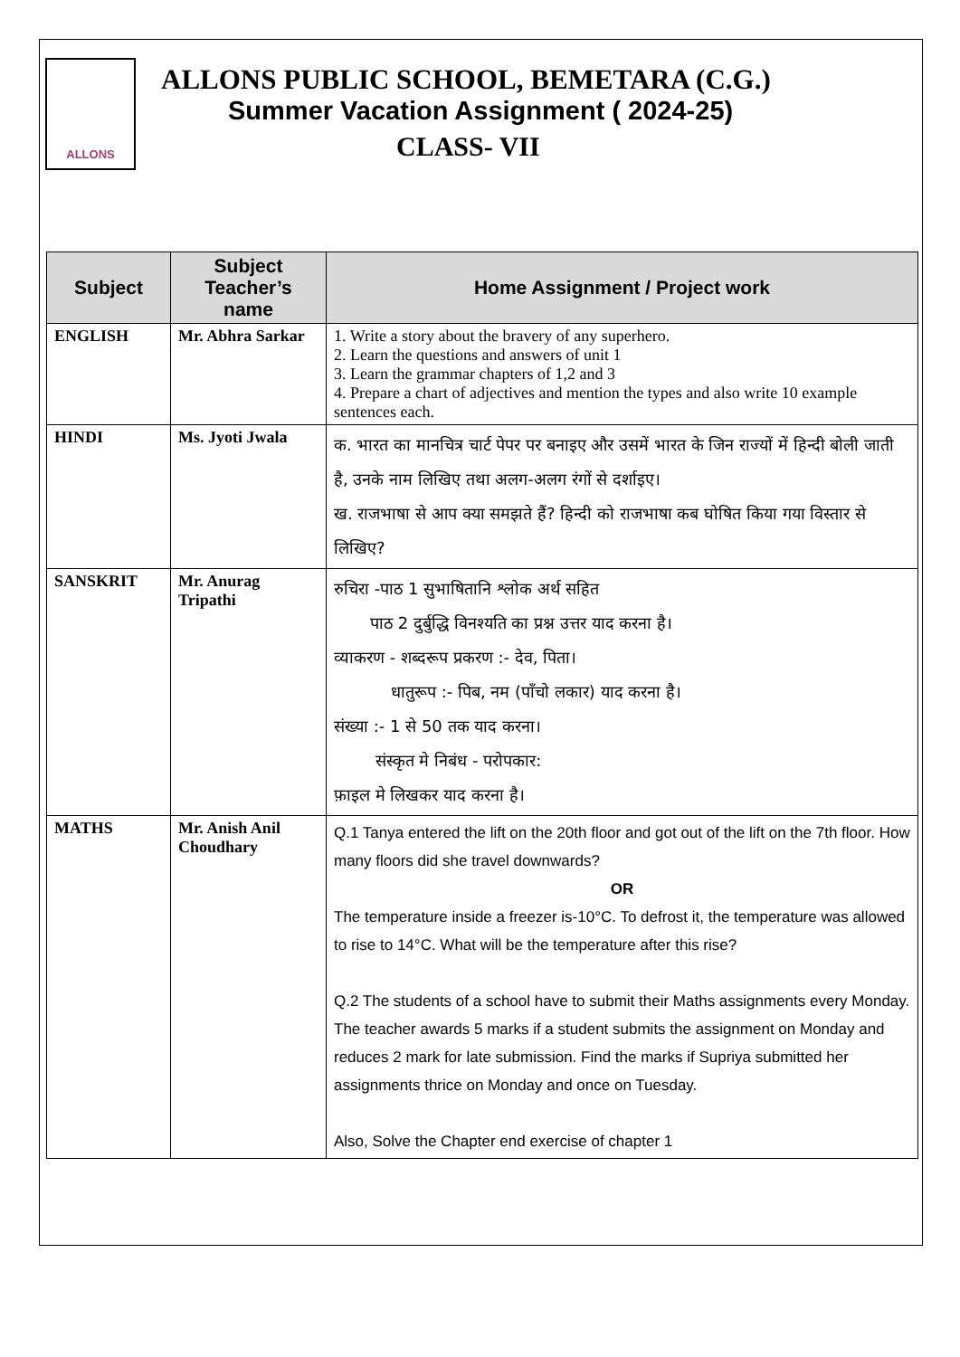ALLONS
ALLONS PUBLIC SCHOOL, BEMETARA (C.G.)
Summer Vacation Assignment ( 2024-25)
CLASS- VII
| Subject | Subject Teacher’s name | Home Assignment / Project work |
| --- | --- | --- |
| ENGLISH | Mr. Abhra Sarkar | 1. Write a story about the bravery of any superhero. 2. Learn the questions and answers of unit 1 3. Learn the grammar chapters of 1,2 and 3 4. Prepare a chart of adjectives and mention the types and also write 10 example sentences each. |
| HINDI | Ms. Jyoti Jwala | क. भारत का मानचित्र चार्ट पेपर पर बनाइए और उसमें भारत के जिन राज्यों में हिन्दी बोली जाती है, उनके नाम लिखिए तथा अलग-अलग रंगों से दर्शाइए। ख. राजभाषा से आप क्या समझते हैं? हिन्दी को राजभाषा कब घोषित किया गया विस्तार से लिखिए? |
| SANSKRIT | Mr. Anurag Tripathi | रुचिरा -पाठ 1 सुभाषितानि श्लोक अर्थ सहित पाठ 2 दुर्बुद्धि विनश्यति का प्रश्न उत्तर याद करना है। व्याकरण - शब्दरूप प्रकरण :- देव, पिता। धातुरूप :- पिब, नम (पाँचो लकार) याद करना है। संख्या :- 1 से 50 तक याद करना। संस्कृत मे निबंध - परोपकार: फ़ाइल मे लिखकर याद करना है। |
| MATHS | Mr. Anish Anil Choudhary | Q.1 Tanya entered the lift on the 20th floor and got out of the lift on the 7th floor. How many floors did she travel downwards? OR The temperature inside a freezer is-10°C. To defrost it, the temperature was allowed to rise to 14°C. What will be the temperature after this rise? Q.2 The students of a school have to submit their Maths assignments every Monday. The teacher awards 5 marks if a student submits the assignment on Monday and reduces 2 mark for late submission. Find the marks if Supriya submitted her assignments thrice on Monday and once on Tuesday. Also, Solve the Chapter end exercise of chapter 1 |